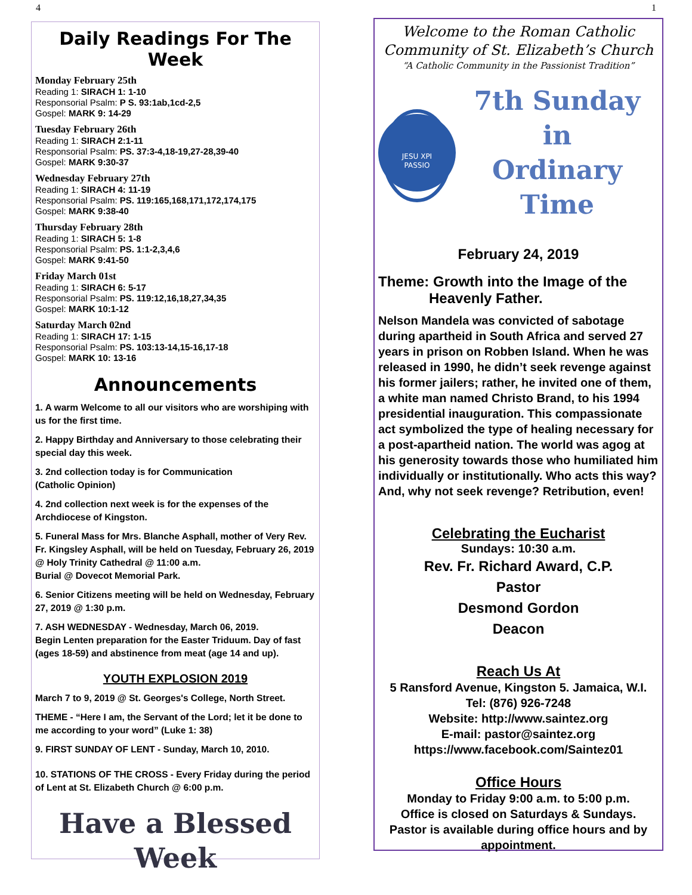4 1
Daily Readings For The Week
Monday February 25th
Reading 1: SIRACH 1: 1-10
Responsorial Psalm: P S. 93:1ab,1cd-2,5
Gospel: MARK 9: 14-29
Tuesday February 26th
Reading 1: SIRACH 2:1-11
Responsorial Psalm: PS. 37:3-4,18-19,27-28,39-40
Gospel: MARK 9:30-37
Wednesday February 27th
Reading 1: SIRACH 4: 11-19
Responsorial Psalm: PS. 119:165,168,171,172,174,175
Gospel: MARK 9:38-40
Thursday February 28th
Reading 1: SIRACH 5: 1-8
Responsorial Psalm: PS. 1:1-2,3,4,6
Gospel: MARK 9:41-50
Friday March 01st
Reading 1: SIRACH 6: 5-17
Responsorial Psalm: PS. 119:12,16,18,27,34,35
Gospel: MARK 10:1-12
Saturday March 02nd
Reading 1: SIRACH 17: 1-15
Responsorial Psalm: PS. 103:13-14,15-16,17-18
Gospel: MARK 10: 13-16
Announcements
1. A warm Welcome to all our visitors who are worshiping with us for the first time.
2. Happy Birthday and Anniversary to those celebrating their special day this week.
3. 2nd collection today is for Communication
(Catholic Opinion)
4. 2nd collection next week is for the expenses of the Archdiocese of Kingston.
5. Funeral Mass for Mrs. Blanche Asphall, mother of Very Rev. Fr. Kingsley Asphall, will be held on Tuesday, February 26, 2019 @ Holy Trinity Cathedral @ 11:00 a.m.
Burial @ Dovecot Memorial Park.
6. Senior Citizens meeting will be held on Wednesday, February 27, 2019 @ 1:30 p.m.
7. ASH WEDNESDAY - Wednesday, March 06, 2019.
Begin Lenten preparation for the Easter Triduum. Day of fast (ages 18-59) and abstinence from meat (age 14 and up).
YOUTH EXPLOSION 2019
March 7 to 9, 2019 @ St. Georges's College, North Street.
THEME - “Here I am, the Servant of the Lord; let it be done to me according to your word” (Luke 1: 38)
9. FIRST SUNDAY OF LENT - Sunday, March 10, 2010.
10. STATIONS OF THE CROSS - Every Friday during the period of Lent at St. Elizabeth Church @ 6:00 p.m.
Have a Blessed
Week
Welcome to the Roman Catholic
Community of St. Elizabeth’s Church
“A Catholic Community in the Passionist Tradition”
JESU XPI
PASSIO
7th Sunday
in
Ordinary Time
February 24, 2019
Theme: Growth into the Image of the
Heavenly Father.
Nelson Mandela was convicted of sabotage during apartheid in South Africa and served 27 years in prison on Robben Island. When he was released in 1990, he didn’t seek revenge against his former jailers; rather, he invited one of them, a white man named Christo Brand, to his 1994 presidential inauguration. This compassionate act symbolized the type of healing necessary for a post-apartheid nation. The world was agog at his generosity towards those who humiliated him individually or institutionally. Who acts this way? And, why not seek revenge? Retribution, even!
Celebrating the Eucharist
Sundays: 10:30 a.m.
Rev. Fr. Richard Award, C.P.
Pastor
Desmond Gordon
Deacon
Reach Us At
5 Ransford Avenue, Kingston 5. Jamaica, W.I.
Tel: (876) 926-7248
Website: http://www.saintez.org
E-mail: pastor@saintez.org
https://www.facebook.com/Saintez01
Office Hours
Monday to Friday 9:00 a.m. to 5:00 p.m.
Office is closed on Saturdays & Sundays.
Pastor is available during office hours and by appointment.